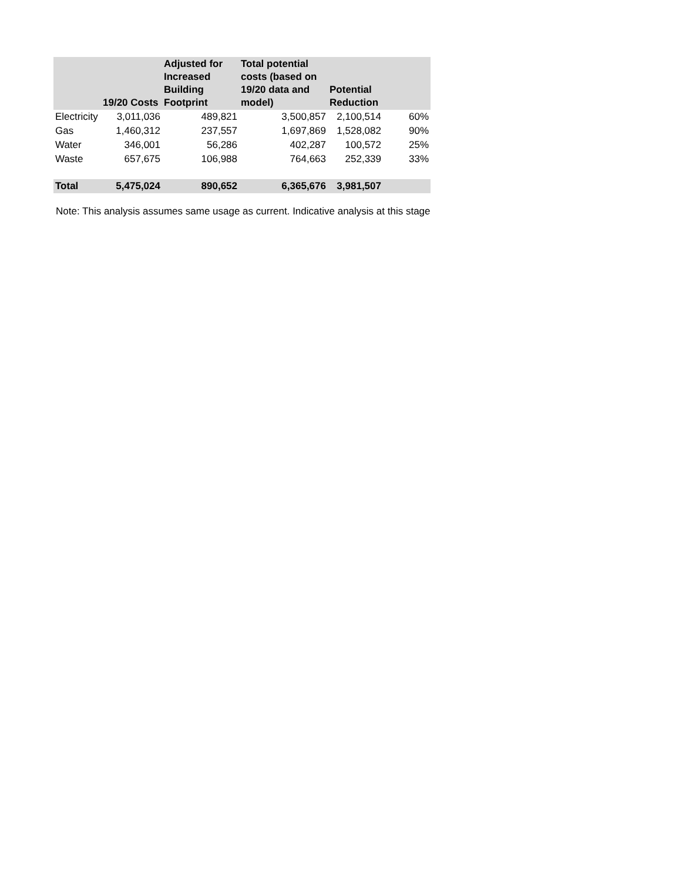| | 19/20 Costs | Adjusted for Increased Building Footprint | Total potential costs (based on 19/20 data and model) | Potential Reduction | |
| --- | --- | --- | --- | --- | --- |
| Electricity | 3,011,036 | 489,821 | 3,500,857 | 2,100,514 | 60% |
| Gas | 1,460,312 | 237,557 | 1,697,869 | 1,528,082 | 90% |
| Water | 346,001 | 56,286 | 402,287 | 100,572 | 25% |
| Waste | 657,675 | 106,988 | 764,663 | 252,339 | 33% |
| Total | 5,475,024 | 890,652 | 6,365,676 | 3,981,507 | |
Note: This analysis assumes same usage as current. Indicative analysis at this stage